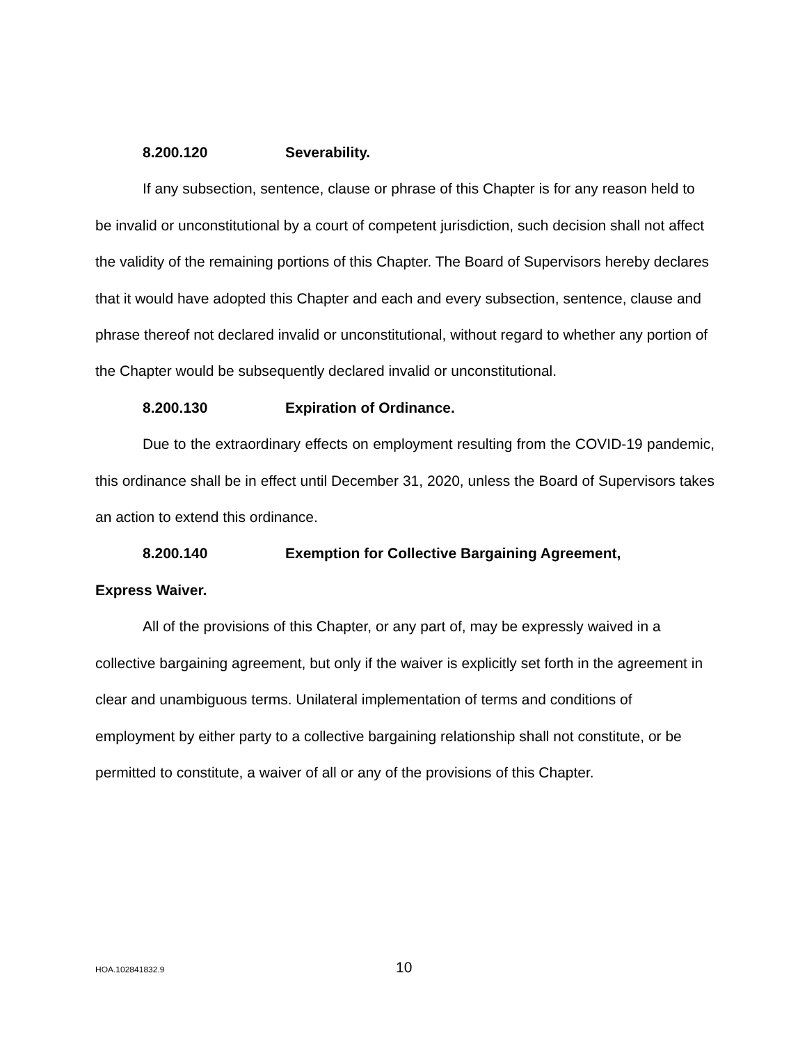8.200.120 Severability.
If any subsection, sentence, clause or phrase of this Chapter is for any reason held to be invalid or unconstitutional by a court of competent jurisdiction, such decision shall not affect the validity of the remaining portions of this Chapter. The Board of Supervisors hereby declares that it would have adopted this Chapter and each and every subsection, sentence, clause and phrase thereof not declared invalid or unconstitutional, without regard to whether any portion of the Chapter would be subsequently declared invalid or unconstitutional.
8.200.130 Expiration of Ordinance.
Due to the extraordinary effects on employment resulting from the COVID-19 pandemic, this ordinance shall be in effect until December 31, 2020, unless the Board of Supervisors takes an action to extend this ordinance.
8.200.140 Exemption for Collective Bargaining Agreement,
Express Waiver.
All of the provisions of this Chapter, or any part of, may be expressly waived in a collective bargaining agreement, but only if the waiver is explicitly set forth in the agreement in clear and unambiguous terms. Unilateral implementation of terms and conditions of employment by either party to a collective bargaining relationship shall not constitute, or be permitted to constitute, a waiver of all or any of the provisions of this Chapter.
HOA.102841832.9 10